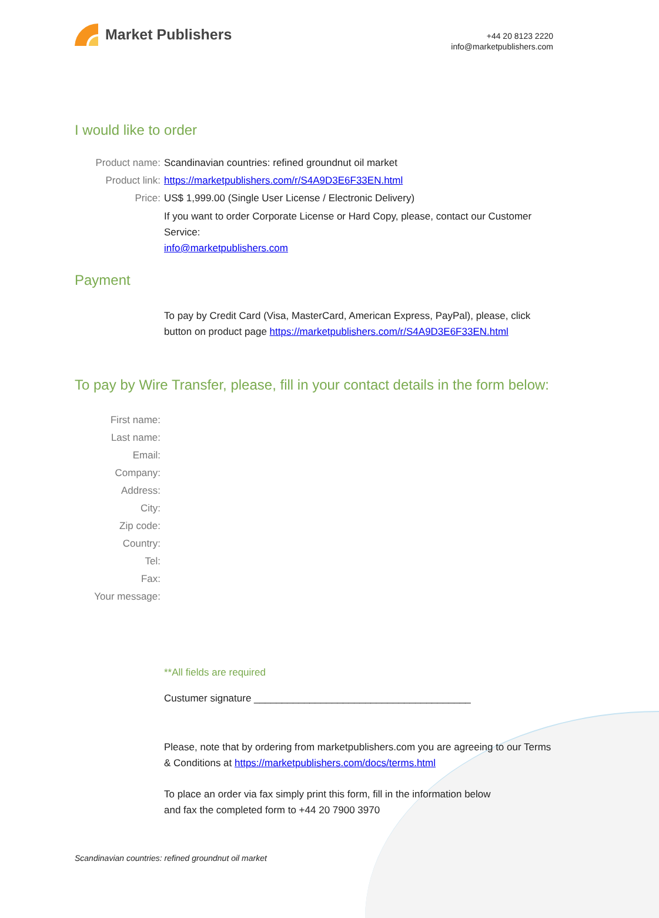Market Publishers
+44 20 8123 2220
info@marketpublishers.com
I would like to order
Product name: Scandinavian countries: refined groundnut oil market
Product link: https://marketpublishers.com/r/S4A9D3E6F33EN.html
Price: US$ 1,999.00 (Single User License / Electronic Delivery)
If you want to order Corporate License or Hard Copy, please, contact our Customer Service:
info@marketpublishers.com
Payment
To pay by Credit Card (Visa, MasterCard, American Express, PayPal), please, click button on product page https://marketpublishers.com/r/S4A9D3E6F33EN.html
To pay by Wire Transfer, please, fill in your contact details in the form below:
First name:
Last name:
Email:
Company:
Address:
City:
Zip code:
Country:
Tel:
Fax:
Your message:
**All fields are required
Custumer signature _______________________________________
Please, note that by ordering from marketpublishers.com you are agreeing to our Terms & Conditions at https://marketpublishers.com/docs/terms.html
To place an order via fax simply print this form, fill in the information below
and fax the completed form to +44 20 7900 3970
Scandinavian countries: refined groundnut oil market